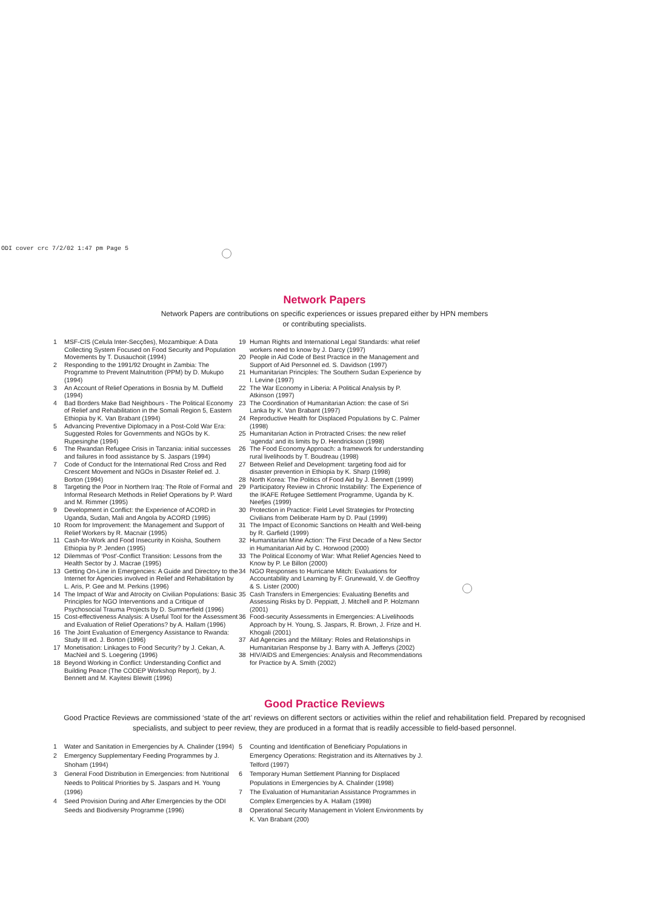ODI cover crc 7/2/02 1:47 pm Page 5
Network Papers
Network Papers are contributions on specific experiences or issues prepared either by HPN members
or contributing specialists.
1 MSF-CIS (Celula Inter-Secções), Mozambique: A Data Collecting System Focused on Food Security and Population Movements by T. Dusauchoit (1994)
2 Responding to the 1991/92 Drought in Zambia: The Programme to Prevent Malnutrition (PPM) by D. Mukupo (1994)
3 An Account of Relief Operations in Bosnia by M. Duffield (1994)
4 Bad Borders Make Bad Neighbours - The Political Economy of Relief and Rehabilitation in the Somali Region 5, Eastern Ethiopia by K. Van Brabant (1994)
5 Advancing Preventive Diplomacy in a Post-Cold War Era: Suggested Roles for Governments and NGOs by K. Rupesinghe (1994)
6 The Rwandan Refugee Crisis in Tanzania: initial successes and failures in food assistance by S. Jaspars (1994)
7 Code of Conduct for the International Red Cross and Red Crescent Movement and NGOs in Disaster Relief ed. J. Borton (1994)
8 Targeting the Poor in Northern Iraq: The Role of Formal and Informal Research Methods in Relief Operations by P. Ward and M. Rimmer (1995)
9 Development in Conflict: the Experience of ACORD in Uganda, Sudan, Mali and Angola by ACORD (1995)
10 Room for Improvement: the Management and Support of Relief Workers by R. Macnair (1995)
11 Cash-for-Work and Food Insecurity in Koisha, Southern Ethiopia by P. Jenden (1995)
12 Dilemmas of ‘Post’-Conflict Transition: Lessons from the Health Sector by J. Macrae (1995)
13 Getting On-Line in Emergencies: A Guide and Directory to the Internet for Agencies involved in Relief and Rehabilitation by L. Aris, P. Gee and M. Perkins (1996)
14 The Impact of War and Atrocity on Civilian Populations: Basic Principles for NGO Interventions and a Critique of Psychosocial Trauma Projects by D. Summerfield (1996)
15 Cost-effectiveness Analysis: A Useful Tool for the Assessment and Evaluation of Relief Operations? by A. Hallam (1996)
16 The Joint Evaluation of Emergency Assistance to Rwanda: Study III ed. J. Borton (1996)
17 Monetisation: Linkages to Food Security? by J. Cekan, A. MacNeil and S. Loegering (1996)
18 Beyond Working in Conflict: Understanding Conflict and Building Peace (The CODEP Workshop Report), by J. Bennett and M. Kayitesi Blewitt (1996)
19 Human Rights and International Legal Standards: what relief workers need to know by J. Darcy (1997)
20 People in Aid Code of Best Practice in the Management and Support of Aid Personnel ed. S. Davidson (1997)
21 Humanitarian Principles: The Southern Sudan Experience by I. Levine (1997)
22 The War Economy in Liberia: A Political Analysis by P. Atkinson (1997)
23 The Coordination of Humanitarian Action: the case of Sri Lanka by K. Van Brabant (1997)
24 Reproductive Health for Displaced Populations by C. Palmer (1998)
25 Humanitarian Action in Protracted Crises: the new relief ‘agenda’ and its limits by D. Hendrickson (1998)
26 The Food Economy Approach: a framework for understanding rural livelihoods by T. Boudreau (1998)
27 Between Relief and Development: targeting food aid for disaster prevention in Ethiopia by K. Sharp (1998)
28 North Korea: The Politics of Food Aid by J. Bennett (1999)
29 Participatory Review in Chronic Instability: The Experience of the IKAFE Refugee Settlement Programme, Uganda by K. Neefjes (1999)
30 Protection in Practice: Field Level Strategies for Protecting Civilians from Deliberate Harm by D. Paul (1999)
31 The Impact of Economic Sanctions on Health and Well-being by R. Garfield (1999)
32 Humanitarian Mine Action: The First Decade of a New Sector in Humanitarian Aid by C. Horwood (2000)
33 The Political Economy of War: What Relief Agencies Need to Know by P. Le Billon (2000)
34 NGO Responses to Hurricane Mitch: Evaluations for Accountability and Learning by F. Grunewald, V. de Geoffroy & S. Lister (2000)
35 Cash Transfers in Emergencies: Evaluating Benefits and Assessing Risks by D. Peppiatt, J. Mitchell and P. Holzmann (2001)
36 Food-security Assessments in Emergencies: A Livelihoods Approach by H. Young, S. Jaspars, R. Brown, J. Frize and H. Khogali (2001)
37 Aid Agencies and the Military: Roles and Relationships in Humanitarian Response by J. Barry with A. Jefferys (2002)
38 HIV/AIDS and Emergencies: Analysis and Recommendations for Practice by A. Smith (2002)
Good Practice Reviews
Good Practice Reviews are commissioned ‘state of the art’ reviews on different sectors or activities within the relief and rehabilitation field. Prepared by recognised specialists, and subject to peer review, they are produced in a format that is readily accessible to field-based personnel.
1 Water and Sanitation in Emergencies by A. Chalinder (1994)
2 Emergency Supplementary Feeding Programmes by J. Shoham (1994)
3 General Food Distribution in Emergencies: from Nutritional Needs to Political Priorities by S. Jaspars and H. Young (1996)
4 Seed Provision During and After Emergencies by the ODI Seeds and Biodiversity Programme (1996)
5 Counting and Identification of Beneficiary Populations in Emergency Operations: Registration and its Alternatives by J. Telford (1997)
6 Temporary Human Settlement Planning for Displaced Populations in Emergencies by A. Chalinder (1998)
7 The Evaluation of Humanitarian Assistance Programmes in Complex Emergencies by A. Hallam (1998)
8 Operational Security Management in Violent Environments by K. Van Brabant (200)